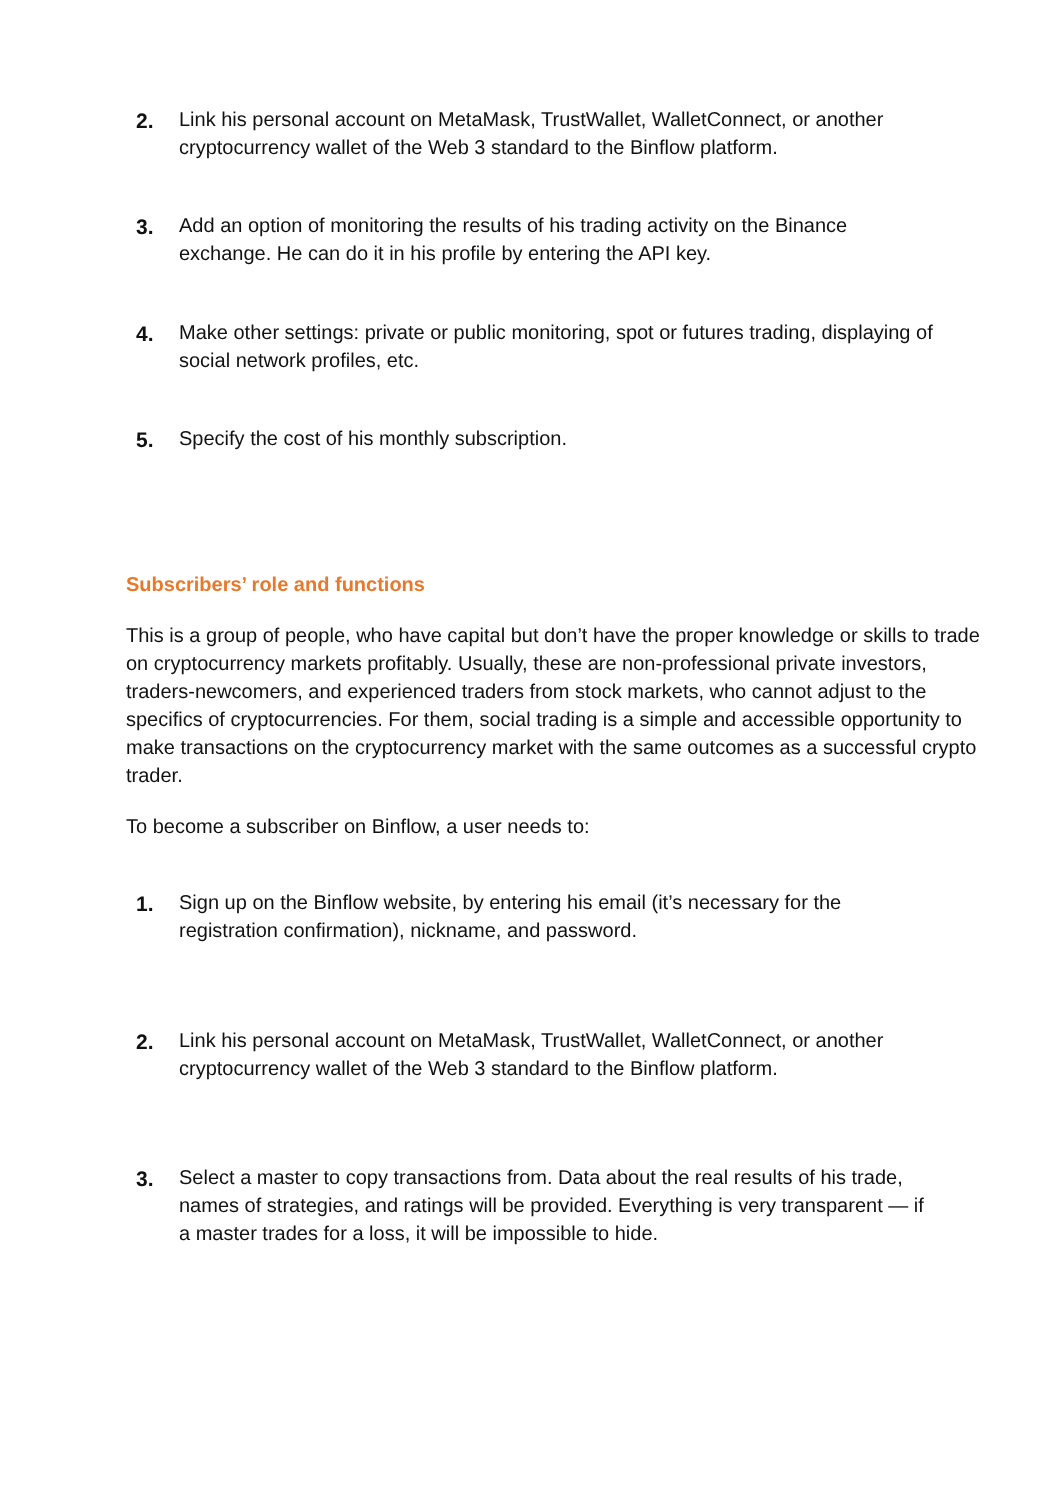2. Link his personal account on MetaMask, TrustWallet, WalletConnect, or another cryptocurrency wallet of the Web 3 standard to the Binflow platform.
3. Add an option of monitoring the results of his trading activity on the Binance exchange. He can do it in his profile by entering the API key.
4. Make other settings: private or public monitoring, spot or futures trading, displaying of social network profiles, etc.
5. Specify the cost of his monthly subscription.
Subscribers’ role and functions
This is a group of people, who have capital but don’t have the proper knowledge or skills to trade on cryptocurrency markets profitably. Usually, these are non-professional private investors, traders-newcomers, and experienced traders from stock markets, who cannot adjust to the specifics of cryptocurrencies. For them, social trading is a simple and accessible opportunity to make transactions on the cryptocurrency market with the same outcomes as a successful crypto trader.
To become a subscriber on Binflow, a user needs to:
1. Sign up on the Binflow website, by entering his email (it’s necessary for the registration confirmation), nickname, and password.
2. Link his personal account on MetaMask, TrustWallet, WalletConnect, or another cryptocurrency wallet of the Web 3 standard to the Binflow platform.
3. Select a master to copy transactions from. Data about the real results of his trade, names of strategies, and ratings will be provided. Everything is very transparent — if a master trades for a loss, it will be impossible to hide.